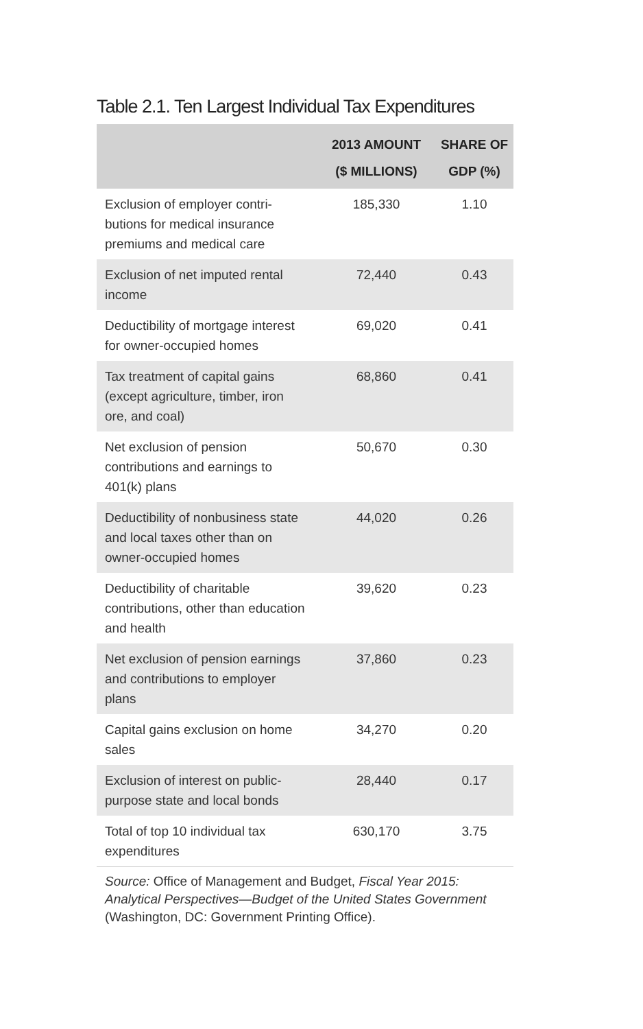Table 2.1. Ten Largest Individual Tax Expenditures
| | 2013 AMOUNT ($ MILLIONS) | SHARE OF GDP (%) |
| --- | --- | --- |
| Exclusion of employer contri­butions for medical insurance premiums and medical care | 185,330 | 1.10 |
| Exclusion of net imputed rental income | 72,440 | 0.43 |
| Deductibility of mortgage inter­est for owner-occupied homes | 69,020 | 0.41 |
| Tax treatment of capital gains (except agriculture, timber, iron ore, and coal) | 68,860 | 0.41 |
| Net exclusion of pension contributions and earnings to 401(k) plans | 50,670 | 0.30 |
| Deductibility of nonbusiness state and local taxes other than on owner-occupied homes | 44,020 | 0.26 |
| Deductibility of charitable contributions, other than education and health | 39,620 | 0.23 |
| Net exclusion of pension earnings and contributions to employer plans | 37,860 | 0.23 |
| Capital gains exclusion on home sales | 34,270 | 0.20 |
| Exclusion of interest on public-purpose state and local bonds | 28,440 | 0.17 |
| Total of top 10 individual tax expenditures | 630,170 | 3.75 |
Source: Office of Management and Budget, Fiscal Year 2015: Analytical Perspectives—Budget of the United States Government (Washington, DC: Government Printing Office).